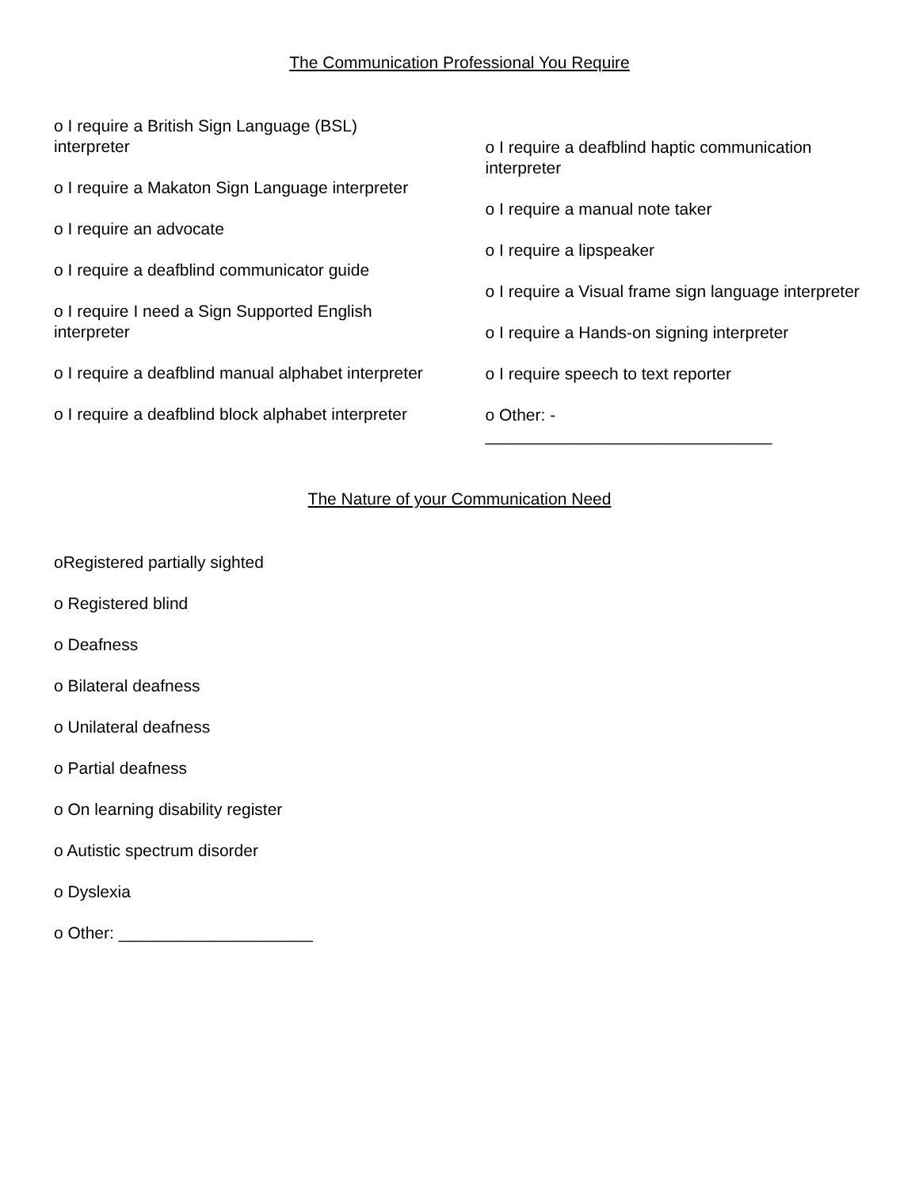The Communication Professional You Require
o I require a British Sign Language (BSL) interpreter
o I require a Makaton Sign Language interpreter
o I require an advocate
o I require a deafblind communicator guide
o I require I need a Sign Supported English interpreter
o I require a deafblind manual alphabet interpreter
o I require a deafblind block alphabet interpreter
o I require a deafblind haptic communication interpreter
o I require a manual note taker
o I require a lipspeaker
o I require a Visual frame sign language interpreter
o I require a Hands-on signing interpreter
o I require speech to text reporter
o Other: -
_______________________________
The Nature of your Communication Need
oRegistered partially sighted
o Registered blind
o Deafness
o Bilateral deafness
o Unilateral deafness
o Partial deafness
o On learning disability register
o Autistic spectrum disorder
o Dyslexia
o Other: _____________________